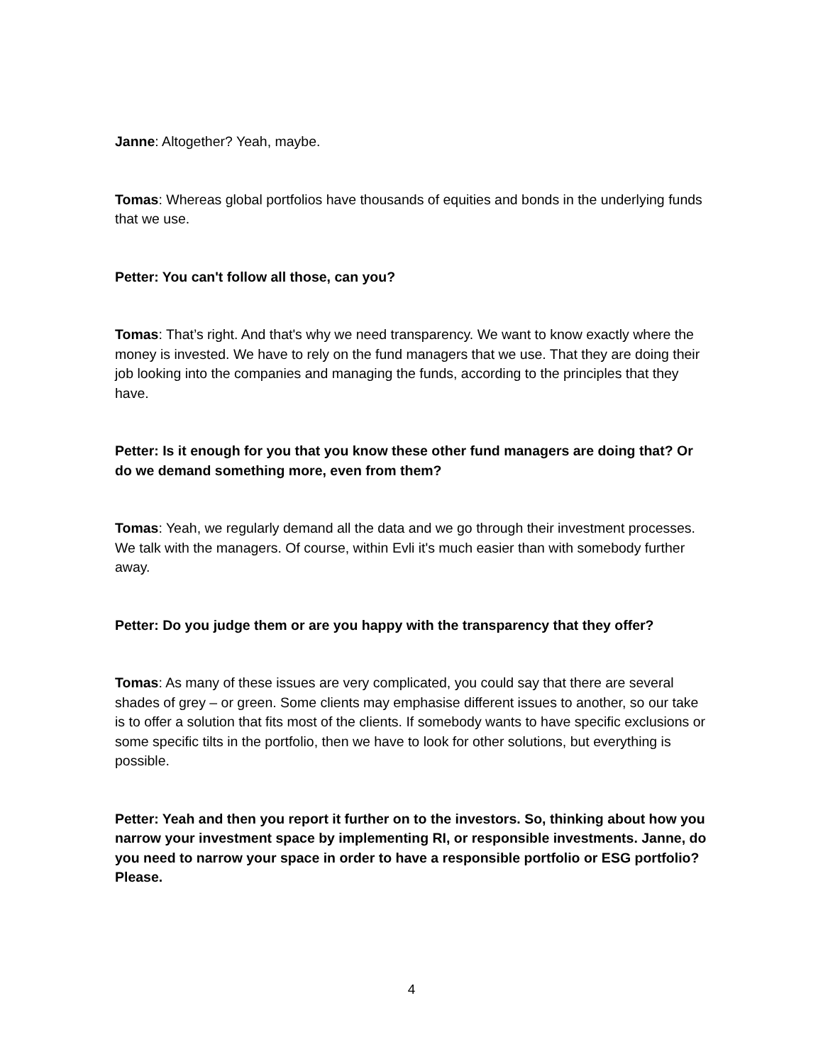Janne: Altogether? Yeah, maybe.
Tomas: Whereas global portfolios have thousands of equities and bonds in the underlying funds that we use.
Petter: You can't follow all those, can you?
Tomas: That’s right. And that's why we need transparency. We want to know exactly where the money is invested. We have to rely on the fund managers that we use. That they are doing their job looking into the companies and managing the funds, according to the principles that they have.
Petter: Is it enough for you that you know these other fund managers are doing that? Or do we demand something more, even from them?
Tomas: Yeah, we regularly demand all the data and we go through their investment processes. We talk with the managers. Of course, within Evli it's much easier than with somebody further away.
Petter: Do you judge them or are you happy with the transparency that they offer?
Tomas: As many of these issues are very complicated, you could say that there are several shades of grey – or green. Some clients may emphasise different issues to another, so our take is to offer a solution that fits most of the clients. If somebody wants to have specific exclusions or some specific tilts in the portfolio, then we have to look for other solutions, but everything is possible.
Petter: Yeah and then you report it further on to the investors. So, thinking about how you narrow your investment space by implementing RI, or responsible investments. Janne, do you need to narrow your space in order to have a responsible portfolio or ESG portfolio? Please.
4